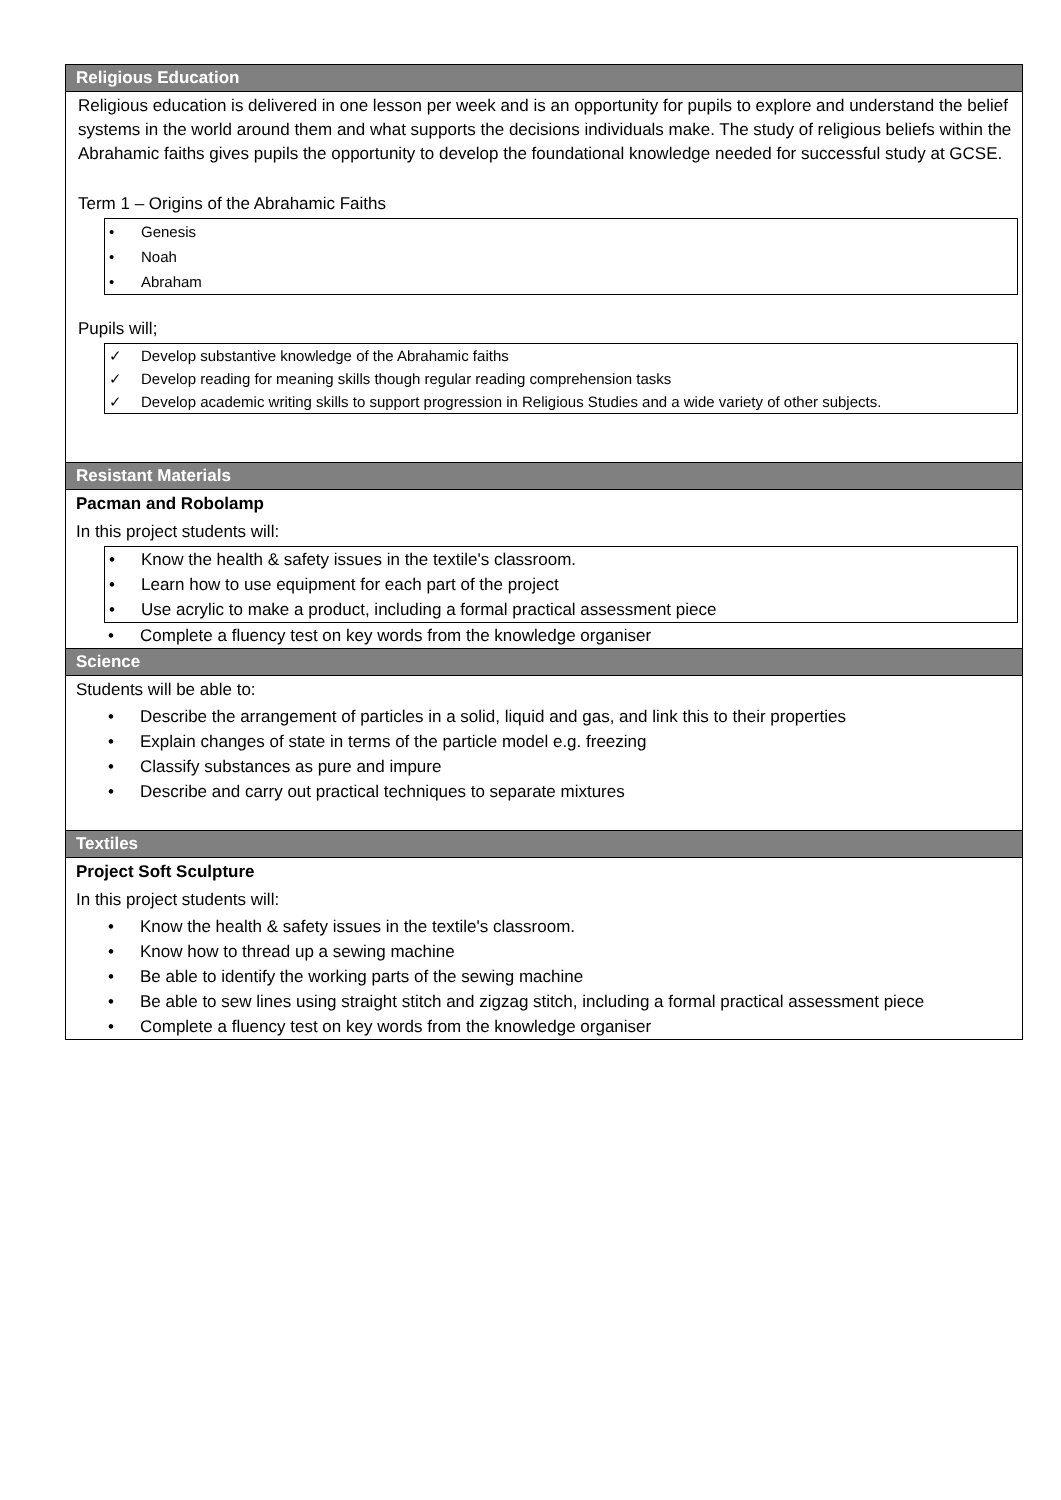Religious Education
Religious education is delivered in one lesson per week and is an opportunity for pupils to explore and understand the belief systems in the world around them and what supports the decisions individuals make. The study of religious beliefs within the Abrahamic faiths gives pupils the opportunity to develop the foundational knowledge needed for successful study at GCSE.
Term 1 – Origins of the Abrahamic Faiths
• Genesis
• Noah
• Abraham
Pupils will;
✓ Develop substantive knowledge of the Abrahamic faiths
✓ Develop reading for meaning skills though regular reading comprehension tasks
✓ Develop academic writing skills to support progression in Religious Studies and a wide variety of other subjects.
Resistant Materials
Pacman and Robolamp
In this project students will:
• Know the health & safety issues in the textile's classroom.
• Learn how to use equipment for each part of the project
• Use acrylic to make a product, including a formal practical assessment piece
• Complete a fluency test on key words from the knowledge organiser
Science
Students will be able to:
• Describe the arrangement of particles in a solid, liquid and gas, and link this to their properties
• Explain changes of state in terms of the particle model e.g. freezing
• Classify substances as pure and impure
• Describe and carry out practical techniques to separate mixtures
Textiles
Project Soft Sculpture
In this project students will:
• Know the health & safety issues in the textile's classroom.
• Know how to thread up a sewing machine
• Be able to identify the working parts of the sewing machine
• Be able to sew lines using straight stitch and zigzag stitch, including a formal practical assessment piece
• Complete a fluency test on key words from the knowledge organiser